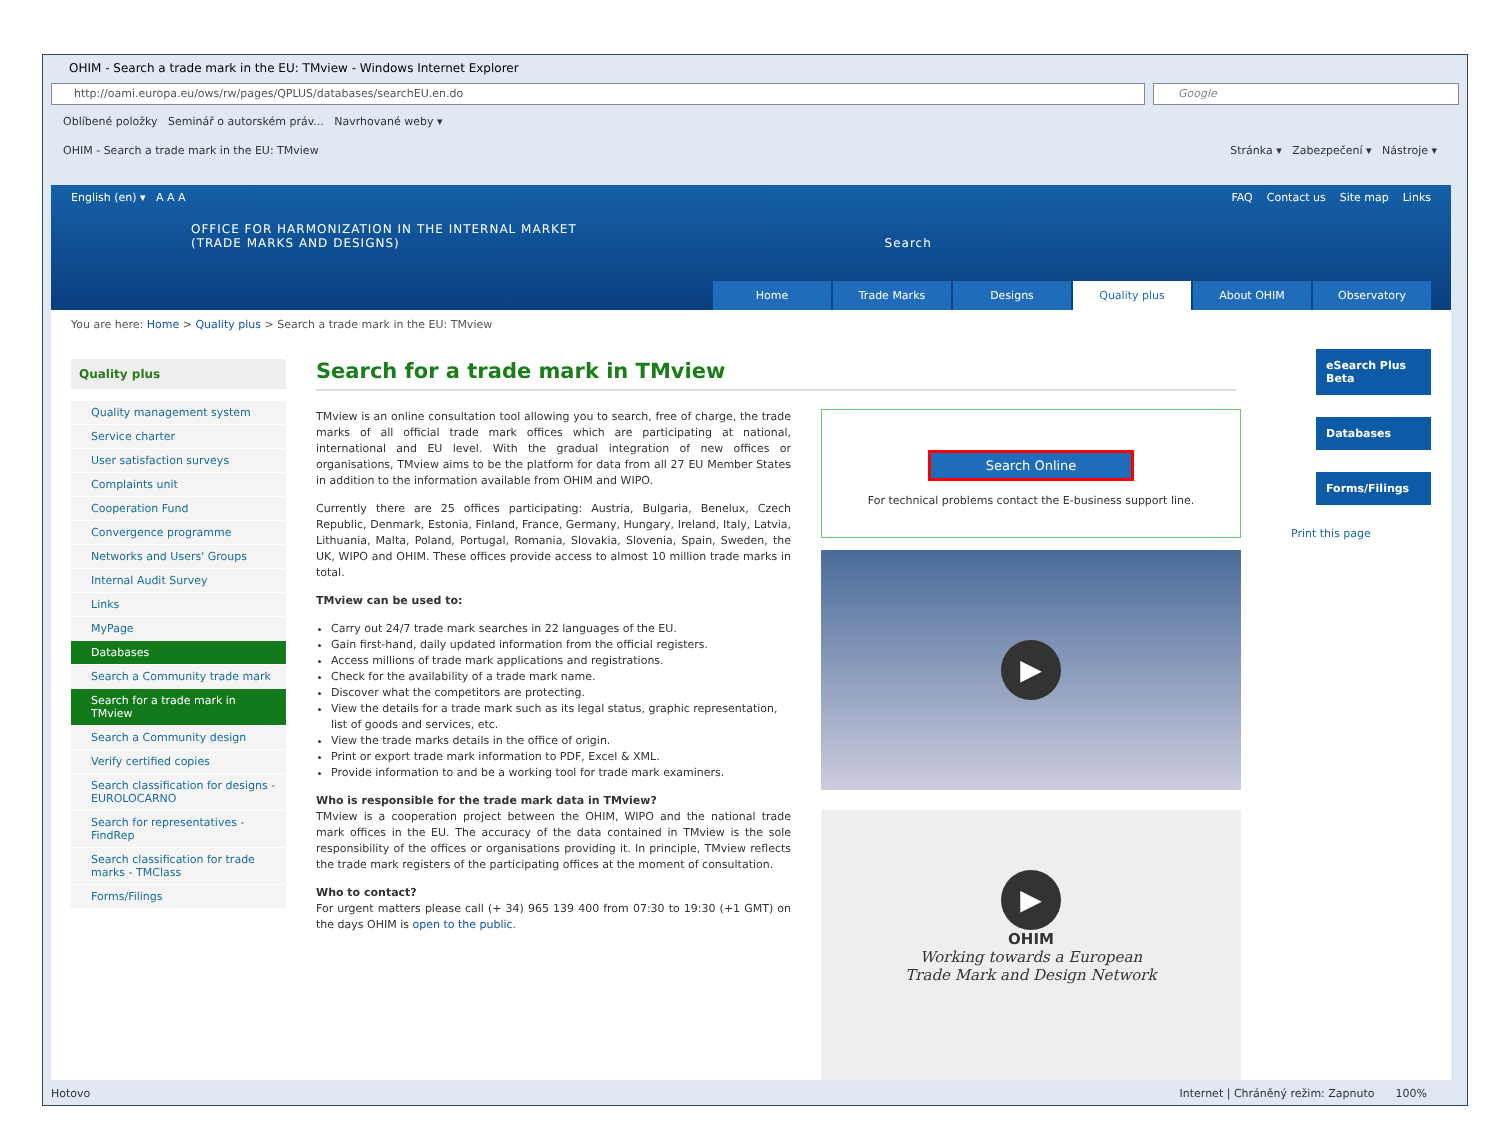OHIM - Search a trade mark in the EU: TMview - Windows Internet Explorer
http://oami.europa.eu/ows/rw/pages/QPLUS/databases/searchEU.en.do
Google
Oblíbené položky Seminář o autorském práv... Navrhované weby ▾
OHIM - Search a trade mark in the EU: TMview Stránka ▾ Zabezpečení ▾ Nástroje ▾
English (en) ▾ A A A FAQ Contact us Site map Links
OFFICE FOR HARMONIZATION IN THE INTERNAL MARKET
(TRADE MARKS AND DESIGNS) Search
Home Trade Marks Designs Quality plus About OHIM Observatory
You are here: Home > Quality plus > Search a trade mark in the EU: TMview
Quality plus
Quality management system
Service charter
User satisfaction surveys
Complaints unit
Cooperation Fund
Convergence programme
Networks and Users' Groups
Internal Audit Survey
Links
MyPage
Databases
Search a Community trade mark
Search for a trade mark in TMview
Search a Community design
Verify certified copies
Search classification for designs - EUROLOCARNO
Search for representatives - FindRep
Search classification for trade marks - TMClass
Forms/Filings
Search for a trade mark in TMview
TMview is an online consultation tool allowing you to search, free of charge, the trade marks of all official trade mark offices which are participating at national, international and EU level. With the gradual integration of new offices or organisations, TMview aims to be the platform for data from all 27 EU Member States in addition to the information available from OHIM and WIPO.
Currently there are 25 offices participating: Austria, Bulgaria, Benelux, Czech Republic, Denmark, Estonia, Finland, France, Germany, Hungary, Ireland, Italy, Latvia, Lithuania, Malta, Poland, Portugal, Romania, Slovakia, Slovenia, Spain, Sweden, the UK, WIPO and OHIM. These offices provide access to almost 10 million trade marks in total.
TMview can be used to:
Carry out 24/7 trade mark searches in 22 languages of the EU.
Gain first-hand, daily updated information from the official registers.
Access millions of trade mark applications and registrations.
Check for the availability of a trade mark name.
Discover what the competitors are protecting.
View the details for a trade mark such as its legal status, graphic representation, list of goods and services, etc.
View the trade marks details in the office of origin.
Print or export trade mark information to PDF, Excel & XML.
Provide information to and be a working tool for trade mark examiners.
Who is responsible for the trade mark data in TMview?
TMview is a cooperation project between the OHIM, WIPO and the national trade mark offices in the EU. The accuracy of the data contained in TMview is the sole responsibility of the offices or organisations providing it. In principle, TMview reflects the trade mark registers of the participating offices at the moment of consultation.
Who to contact?
For urgent matters please call (+ 34) 965 139 400 from 07:30 to 19:30 (+1 GMT) on the days OHIM is open to the public.
Search Online
For technical problems contact the E-business support line.
▶
▶
OHIM
Working towards a European
Trade Mark and Design Network
eSearch Plus Beta
Databases
Forms/Filings
Print this page
Hotovo Internet | Chráněný režim: Zapnuto 100%